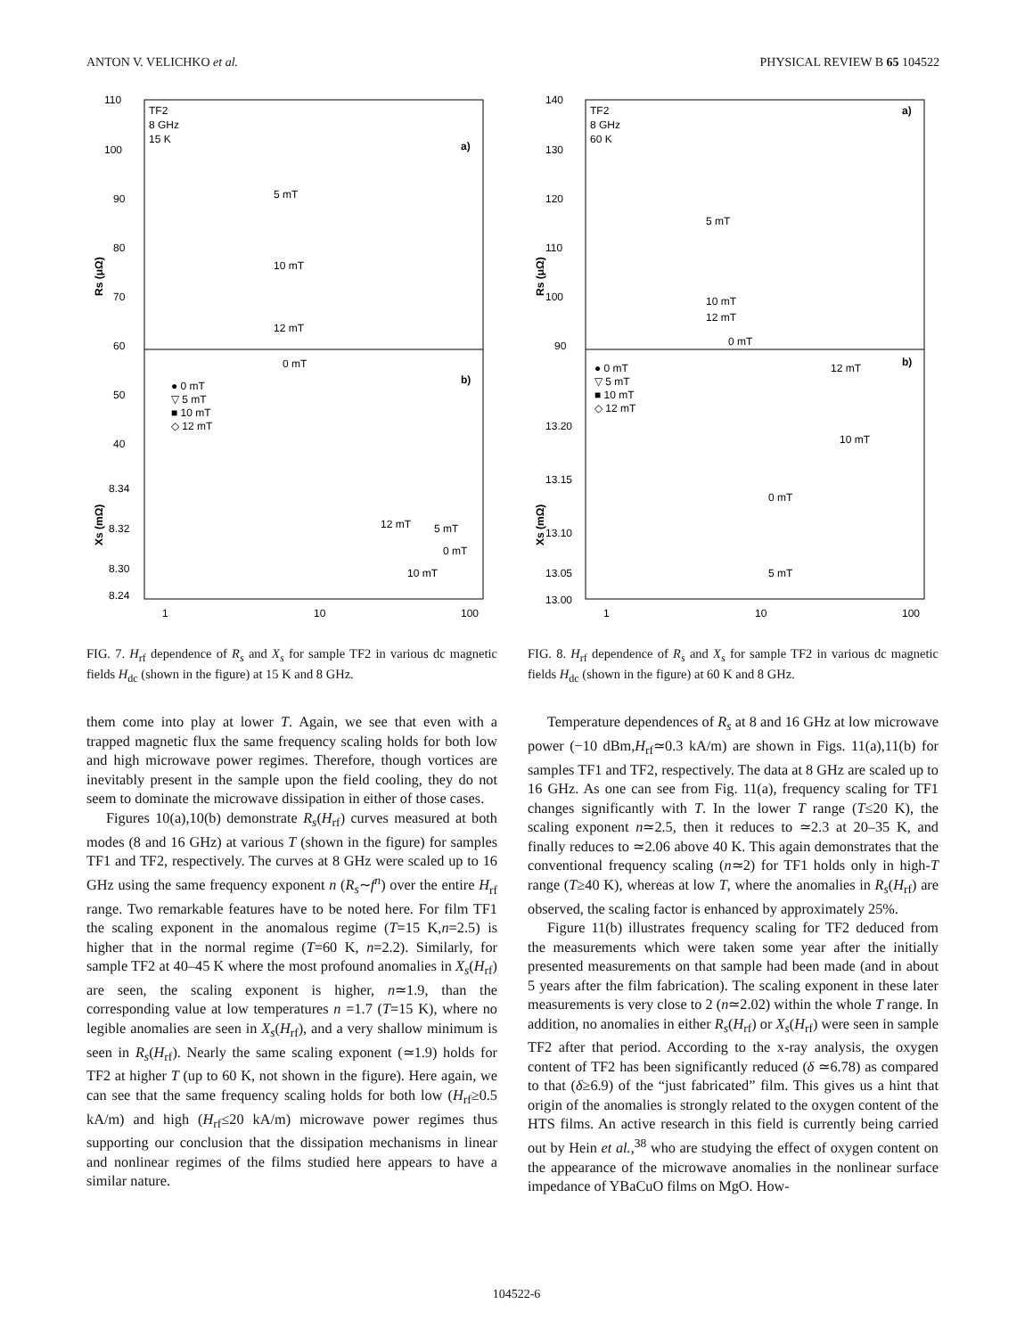ANTON V. VELICHKO et al. PHYSICAL REVIEW B 65 104522
TF2
8 GHz
15 K
a)
b)
110
100
90
80
70
60
50
40
5 mT
10 mT
12 mT
0 mT
Rs (μΩ)
Xs (mΩ)
8.34
8.32
8.30
8.24
● 0 mT
▽ 5 mT
■ 10 mT
◇ 12 mT
12 mT
5 mT
0 mT
10 mT
1
10
100
FIG. 7. H<sub>rf</sub> dependence of R<sub>s</sub> and X<sub>s</sub> for sample TF2 in various dc magnetic fields H<sub>dc</sub> (shown in the figure) at 15 K and 8 GHz.
them come into play at lower T. Again, we see that even with a trapped magnetic flux the same frequency scaling holds for both low and high microwave power regimes. Therefore, though vortices are inevitably present in the sample upon the field cooling, they do not seem to dominate the microwave dissipation in either of those cases.
Figures 10(a),10(b) demonstrate R<sub>s</sub>(H<sub>rf</sub>) curves measured at both modes (8 and 16 GHz) at various T (shown in the figure) for samples TF1 and TF2, respectively. The curves at 8 GHz were scaled up to 16 GHz using the same frequency exponent n (R<sub>s</sub>∼f<sup>n</sup>) over the entire H<sub>rf</sub> range. Two remarkable features have to be noted here. For film TF1 the scaling exponent in the anomalous regime (T=15 K,n=2.5) is higher that in the normal regime (T=60 K, n=2.2). Similarly, for sample TF2 at 40–45 K where the most profound anomalies in X<sub>s</sub>(H<sub>rf</sub>) are seen, the scaling exponent is higher, n≃1.9, than the corresponding value at low temperatures n =1.7 (T=15 K), where no legible anomalies are seen in X<sub>s</sub>(H<sub>rf</sub>), and a very shallow minimum is seen in R<sub>s</sub>(H<sub>rf</sub>). Nearly the same scaling exponent (≃1.9) holds for TF2 at higher T (up to 60 K, not shown in the figure). Here again, we can see that the same frequency scaling holds for both low (H<sub>rf</sub>≥0.5 kA/m) and high (H<sub>rf</sub>≤20 kA/m) microwave power regimes thus supporting our conclusion that the dissipation mechanisms in linear and nonlinear regimes of the films studied here appears to have a similar nature.
TF2
8 GHz
60 K
a)
b)
140
130
120
110
100
90
5 mT
10 mT
12 mT
0 mT
Rs (μΩ)
Xs (mΩ)
● 0 mT
▽ 5 mT
■ 10 mT
◇ 12 mT
12 mT
10 mT
0 mT
5 mT
13.20
13.15
13.10
13.05
13.00
1
10
100
FIG. 8. H<sub>rf</sub> dependence of R<sub>s</sub> and X<sub>s</sub> for sample TF2 in various dc magnetic fields H<sub>dc</sub> (shown in the figure) at 60 K and 8 GHz.
Temperature dependences of R<sub>s</sub> at 8 and 16 GHz at low microwave power (−10 dBm,H<sub>rf</sub>≃0.3 kA/m) are shown in Figs. 11(a),11(b) for samples TF1 and TF2, respectively. The data at 8 GHz are scaled up to 16 GHz. As one can see from Fig. 11(a), frequency scaling for TF1 changes significantly with T. In the lower T range (T≤20 K), the scaling exponent n≃2.5, then it reduces to ≃2.3 at 20–35 K, and finally reduces to ≃2.06 above 40 K. This again demonstrates that the conventional frequency scaling (n≃2) for TF1 holds only in high-T range (T≥40 K), whereas at low T, where the anomalies in R<sub>s</sub>(H<sub>rf</sub>) are observed, the scaling factor is enhanced by approximately 25%.
Figure 11(b) illustrates frequency scaling for TF2 deduced from the measurements which were taken some year after the initially presented measurements on that sample had been made (and in about 5 years after the film fabrication). The scaling exponent in these later measurements is very close to 2 (n≃2.02) within the whole T range. In addition, no anomalies in either R<sub>s</sub>(H<sub>rf</sub>) or X<sub>s</sub>(H<sub>rf</sub>) were seen in sample TF2 after that period. According to the x-ray analysis, the oxygen content of TF2 has been significantly reduced (δ ≃6.78) as compared to that (δ≥6.9) of the “just fabricated” film. This gives us a hint that origin of the anomalies is strongly related to the oxygen content of the HTS films. An active research in this field is currently being carried out by Hein et al.,<sup>38</sup> who are studying the effect of oxygen content on the appearance of the microwave anomalies in the nonlinear surface impedance of YBaCuO films on MgO. How-
104522-6